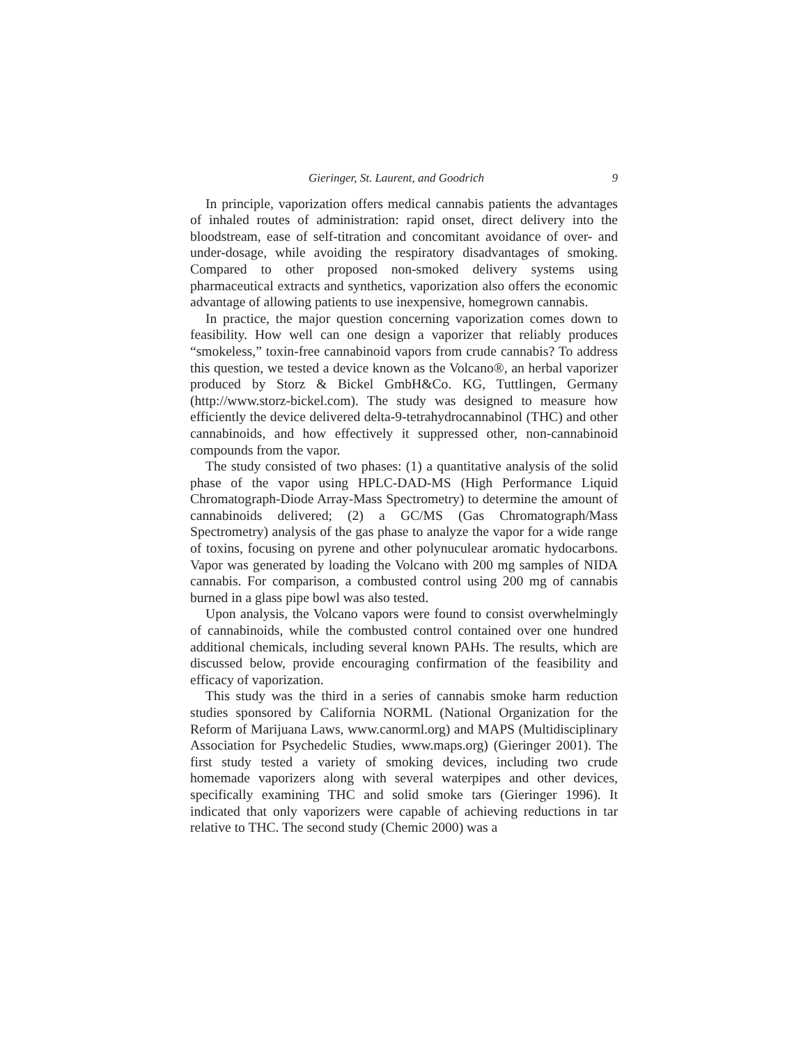Gieringer, St. Laurent, and Goodrich 9
In principle, vaporization offers medical cannabis patients the advantages of inhaled routes of administration: rapid onset, direct delivery into the bloodstream, ease of self-titration and concomitant avoidance of over- and under-dosage, while avoiding the respiratory disadvantages of smoking. Compared to other proposed non-smoked delivery systems using pharmaceutical extracts and synthetics, vaporization also offers the economic advantage of allowing patients to use inexpensive, homegrown cannabis.
In practice, the major question concerning vaporization comes down to feasibility. How well can one design a vaporizer that reliably produces “smokeless,” toxin-free cannabinoid vapors from crude cannabis? To address this question, we tested a device known as the Volcano®, an herbal vaporizer produced by Storz & Bickel GmbH&Co. KG, Tuttlingen, Germany (http://www.storz-bickel.com). The study was designed to measure how efficiently the device delivered delta-9-tetrahydrocannabinol (THC) and other cannabinoids, and how effectively it suppressed other, non-cannabinoid compounds from the vapor.
The study consisted of two phases: (1) a quantitative analysis of the solid phase of the vapor using HPLC-DAD-MS (High Performance Liquid Chromatograph-Diode Array-Mass Spectrometry) to determine the amount of cannabinoids delivered; (2) a GC/MS (Gas Chromatograph/Mass Spectrometry) analysis of the gas phase to analyze the vapor for a wide range of toxins, focusing on pyrene and other polynuculear aromatic hydocarbons. Vapor was generated by loading the Volcano with 200 mg samples of NIDA cannabis. For comparison, a combusted control using 200 mg of cannabis burned in a glass pipe bowl was also tested.
Upon analysis, the Volcano vapors were found to consist overwhelmingly of cannabinoids, while the combusted control contained over one hundred additional chemicals, including several known PAHs. The results, which are discussed below, provide encouraging confirmation of the feasibility and efficacy of vaporization.
This study was the third in a series of cannabis smoke harm reduction studies sponsored by California NORML (National Organization for the Reform of Marijuana Laws, www.canorml.org) and MAPS (Multidisciplinary Association for Psychedelic Studies, www.maps.org) (Gieringer 2001). The first study tested a variety of smoking devices, including two crude homemade vaporizers along with several waterpipes and other devices, specifically examining THC and solid smoke tars (Gieringer 1996). It indicated that only vaporizers were capable of achieving reductions in tar relative to THC. The second study (Chemic 2000) was a